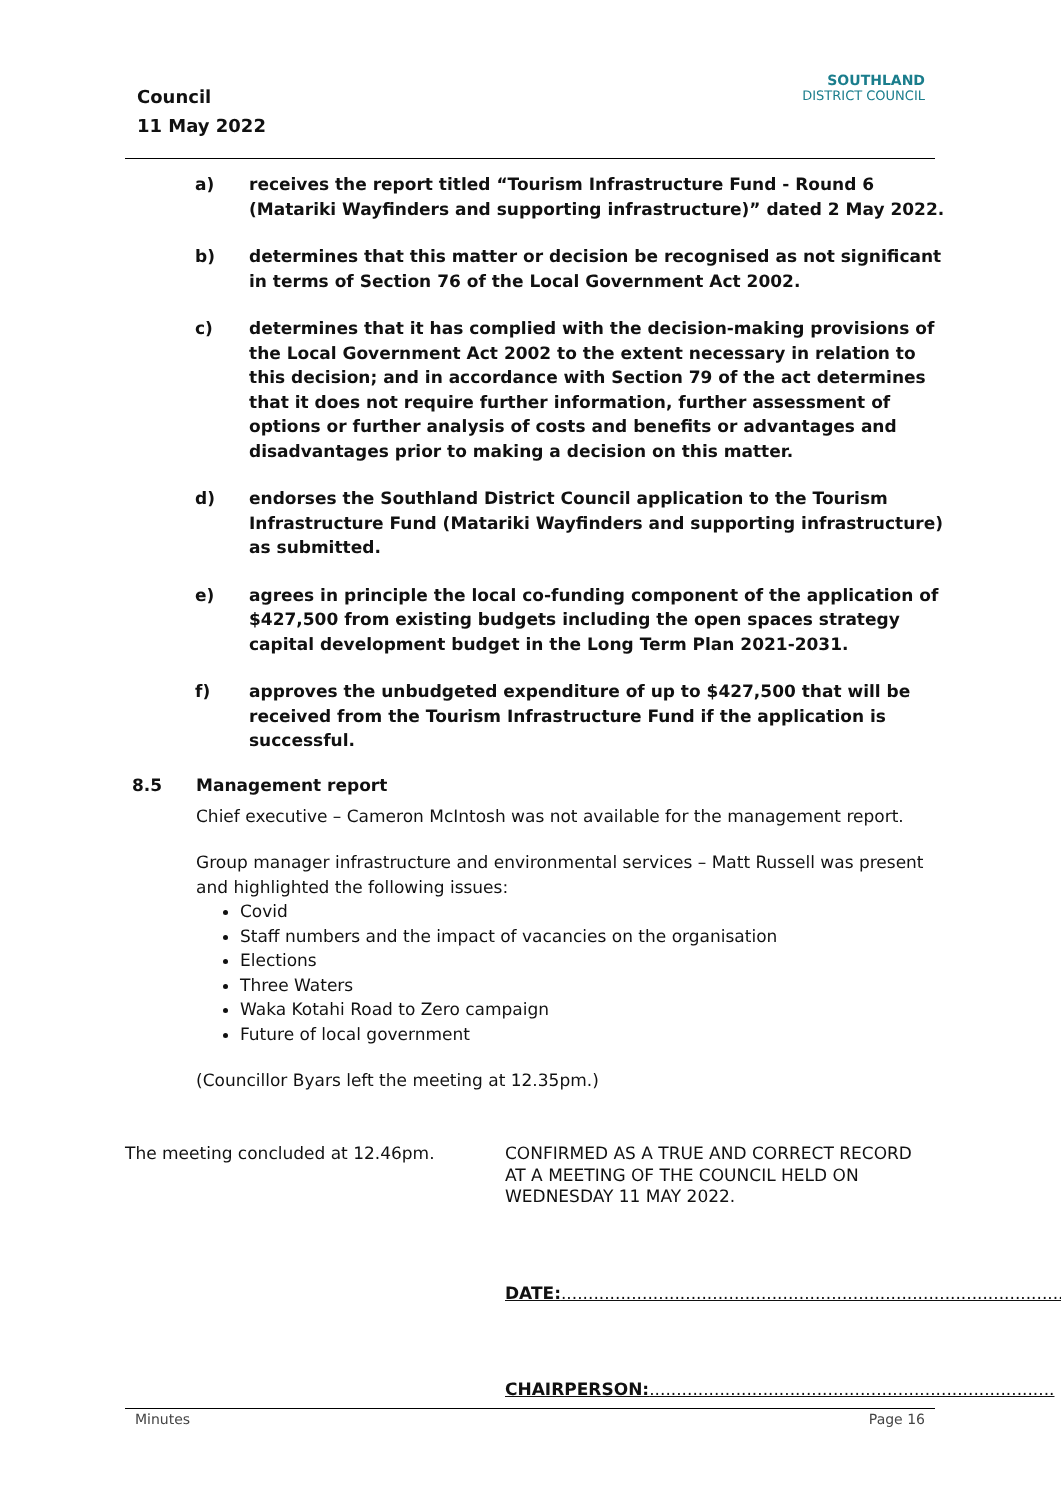Council
11 May 2022
SOUTHLAND
DISTRICT COUNCIL
a) receives the report titled “Tourism Infrastructure Fund - Round 6 (Matariki Wayfinders and supporting infrastructure)” dated 2 May 2022.
b) determines that this matter or decision be recognised as not significant in terms of Section 76 of the Local Government Act 2002.
c) determines that it has complied with the decision-making provisions of the Local Government Act 2002 to the extent necessary in relation to this decision; and in accordance with Section 79 of the act determines that it does not require further information, further assessment of options or further analysis of costs and benefits or advantages and disadvantages prior to making a decision on this matter.
d) endorses the Southland District Council application to the Tourism Infrastructure Fund (Matariki Wayfinders and supporting infrastructure) as submitted.
e) agrees in principle the local co-funding component of the application of $427,500 from existing budgets including the open spaces strategy capital development budget in the Long Term Plan 2021-2031.
f) approves the unbudgeted expenditure of up to $427,500 that will be received from the Tourism Infrastructure Fund if the application is successful.
8.5 Management report
Chief executive – Cameron McIntosh was not available for the management report.
Group manager infrastructure and environmental services – Matt Russell was present and highlighted the following issues:
Covid
Staff numbers and the impact of vacancies on the organisation
Elections
Three Waters
Waka Kotahi Road to Zero campaign
Future of local government
(Councillor Byars left the meeting at 12.35pm.)
The meeting concluded at 12.46pm.
CONFIRMED AS A TRUE AND CORRECT RECORD AT A MEETING OF THE COUNCIL HELD ON WEDNESDAY 11 MAY 2022.
DATE:.............................................................................................
CHAIRPERSON:...........................................................................
Minutes Page 16